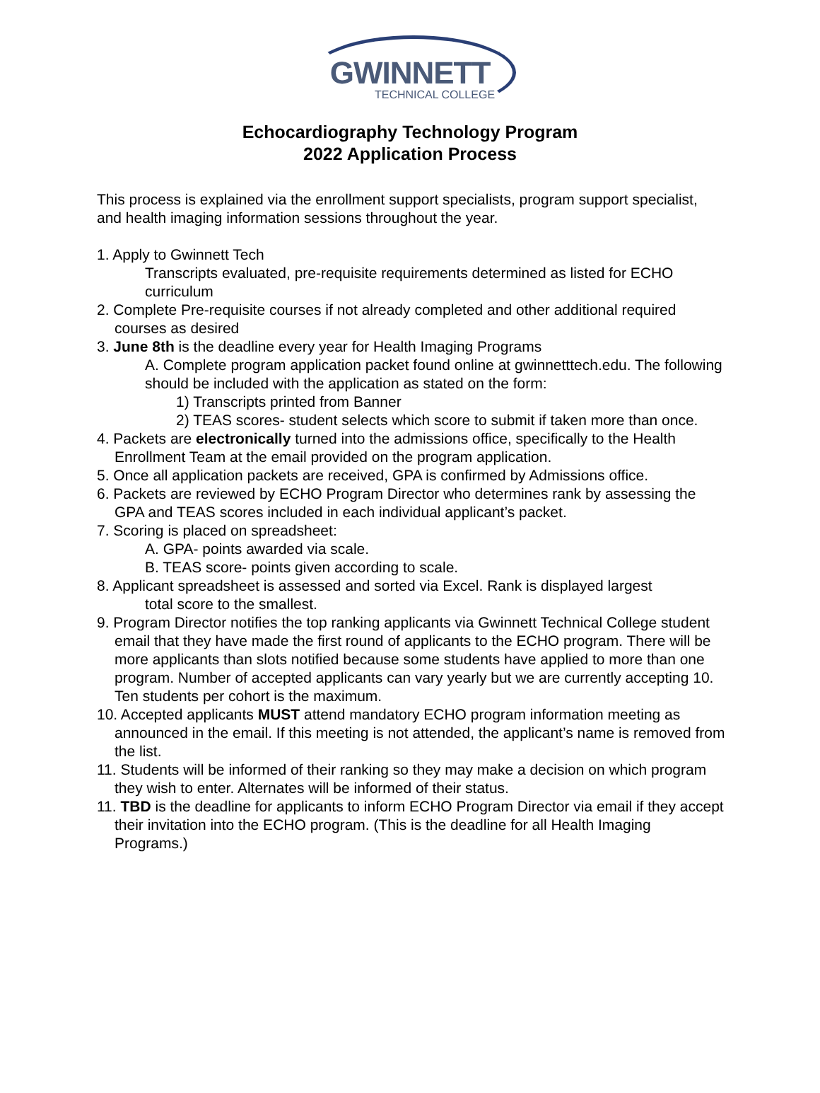GWINNETT
TECHNICAL COLLEGE
Echocardiography Technology Program
2022 Application Process
This process is explained via the enrollment support specialists, program support specialist, and health imaging information sessions throughout the year.
1. Apply to Gwinnett Tech
Transcripts evaluated, pre-requisite requirements determined as listed for ECHO curriculum
2. Complete Pre-requisite courses if not already completed and other additional required courses as desired
3. June 8th is the deadline every year for Health Imaging Programs
A. Complete program application packet found online at gwinnetttech.edu. The following should be included with the application as stated on the form:
1) Transcripts printed from Banner
2) TEAS scores- student selects which score to submit if taken more than once.
4. Packets are electronically turned into the admissions office, specifically to the Health Enrollment Team at the email provided on the program application.
5. Once all application packets are received, GPA is confirmed by Admissions office.
6. Packets are reviewed by ECHO Program Director who determines rank by assessing the GPA and TEAS scores included in each individual applicant’s packet.
7. Scoring is placed on spreadsheet:
A. GPA- points awarded via scale.
B. TEAS score- points given according to scale.
8. Applicant spreadsheet is assessed and sorted via Excel. Rank is displayed largest
total score to the smallest.
9. Program Director notifies the top ranking applicants via Gwinnett Technical College student email that they have made the first round of applicants to the ECHO program. There will be more applicants than slots notified because some students have applied to more than one program. Number of accepted applicants can vary yearly but we are currently accepting 10. Ten students per cohort is the maximum.
10. Accepted applicants MUST attend mandatory ECHO program information meeting as announced in the email. If this meeting is not attended, the applicant’s name is removed from the list.
11. Students will be informed of their ranking so they may make a decision on which program they wish to enter. Alternates will be informed of their status.
11. TBD is the deadline for applicants to inform ECHO Program Director via email if they accept their invitation into the ECHO program. (This is the deadline for all Health Imaging Programs.)